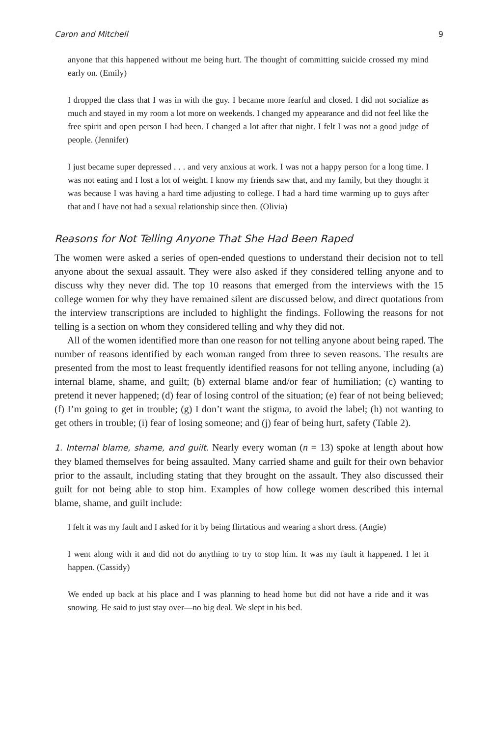Caron and Mitchell 9
anyone that this happened without me being hurt. The thought of committing suicide crossed my mind early on. (Emily)
I dropped the class that I was in with the guy. I became more fearful and closed. I did not socialize as much and stayed in my room a lot more on weekends. I changed my appearance and did not feel like the free spirit and open person I had been. I changed a lot after that night. I felt I was not a good judge of people. (Jennifer)
I just became super depressed . . . and very anxious at work. I was not a happy person for a long time. I was not eating and I lost a lot of weight. I know my friends saw that, and my family, but they thought it was because I was having a hard time adjusting to college. I had a hard time warming up to guys after that and I have not had a sexual relationship since then. (Olivia)
Reasons for Not Telling Anyone That She Had Been Raped
The women were asked a series of open-ended questions to understand their decision not to tell anyone about the sexual assault. They were also asked if they considered telling anyone and to discuss why they never did. The top 10 reasons that emerged from the interviews with the 15 college women for why they have remained silent are discussed below, and direct quotations from the interview transcriptions are included to highlight the findings. Following the reasons for not telling is a section on whom they considered telling and why they did not.
All of the women identified more than one reason for not telling anyone about being raped. The number of reasons identified by each woman ranged from three to seven reasons. The results are presented from the most to least frequently identified reasons for not telling anyone, including (a) internal blame, shame, and guilt; (b) external blame and/or fear of humiliation; (c) wanting to pretend it never happened; (d) fear of losing control of the situation; (e) fear of not being believed; (f) I’m going to get in trouble; (g) I don’t want the stigma, to avoid the label; (h) not wanting to get others in trouble; (i) fear of losing someone; and (j) fear of being hurt, safety (Table 2).
1. Internal blame, shame, and guilt. Nearly every woman (n = 13) spoke at length about how they blamed themselves for being assaulted. Many carried shame and guilt for their own behavior prior to the assault, including stating that they brought on the assault. They also discussed their guilt for not being able to stop him. Examples of how college women described this internal blame, shame, and guilt include:
I felt it was my fault and I asked for it by being flirtatious and wearing a short dress. (Angie)
I went along with it and did not do anything to try to stop him. It was my fault it happened. I let it happen. (Cassidy)
We ended up back at his place and I was planning to head home but did not have a ride and it was snowing. He said to just stay over—no big deal. We slept in his bed.